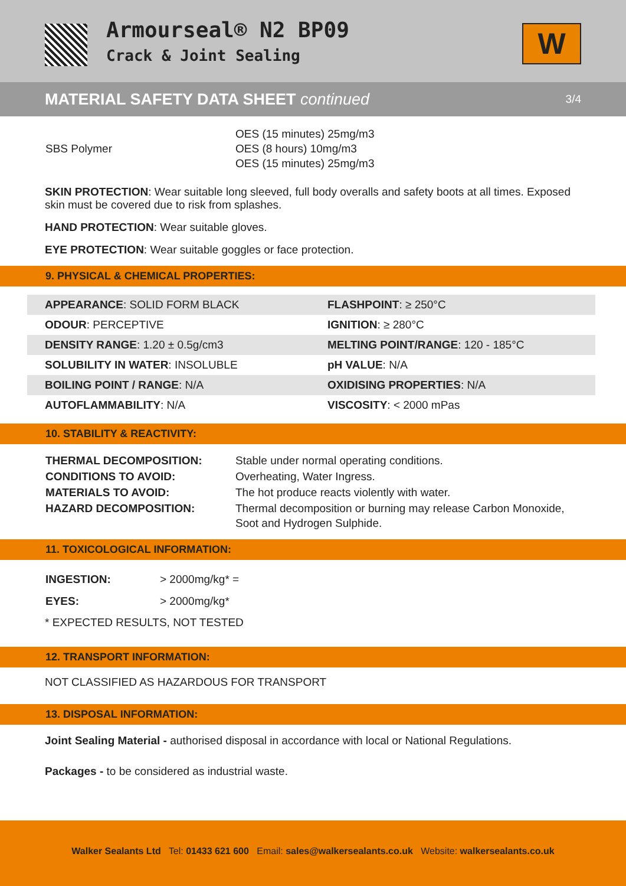Armourseal® N2 BP09
Crack & Joint Sealing
W
MATERIAL SAFETY DATA SHEET continued
3/4
| SBS Polymer | OES (15 minutes) 25mg/m3 OES (8 hours) 10mg/m3 OES (15 minutes) 25mg/m3 |
SKIN PROTECTION: Wear suitable long sleeved, full body overalls and safety boots at all times. Exposed skin must be covered due to risk from splashes.
HAND PROTECTION: Wear suitable gloves.
EYE PROTECTION: Wear suitable goggles or face protection.
9. PHYSICAL & CHEMICAL PROPERTIES:
| APPEARANCE : SOLID FORM BLACK | FLASHPOINT : ≥ 250°C |
| ODOUR : PERCEPTIVE | IGNITION : ≥ 280°C |
| DENSITY RANGE : 1.20 ± 0.5g/cm3 | MELTING POINT/RANGE : 120 - 185°C |
| SOLUBILITY IN WATER : INSOLUBLE | pH VALUE : N/A |
| BOILING POINT / RANGE : N/A | OXIDISING PROPERTIES : N/A |
| AUTOFLAMMABILITY : N/A | VISCOSITY : < 2000 mPas |
10. STABILITY & REACTIVITY:
| THERMAL DECOMPOSITION: | Stable under normal operating conditions. |
| CONDITIONS TO AVOID: | Overheating, Water Ingress. |
| MATERIALS TO AVOID: | The hot produce reacts violently with water. |
| HAZARD DECOMPOSITION: | Thermal decomposition or burning may release Carbon Monoxide, Soot and Hydrogen Sulphide. |
11. TOXICOLOGICAL INFORMATION:
| INGESTION: | > 2000mg/kg* = |
| EYES: | > 2000mg/kg* |
* EXPECTED RESULTS, NOT TESTED
12. TRANSPORT INFORMATION:
NOT CLASSIFIED AS HAZARDOUS FOR TRANSPORT
13. DISPOSAL INFORMATION:
Joint Sealing Material - authorised disposal in accordance with local or National Regulations.
Packages - to be considered as industrial waste.
Walker Sealants Ltd Tel: 01433 621 600 Email: sales@walkersealants.co.uk Website: walkersealants.co.uk